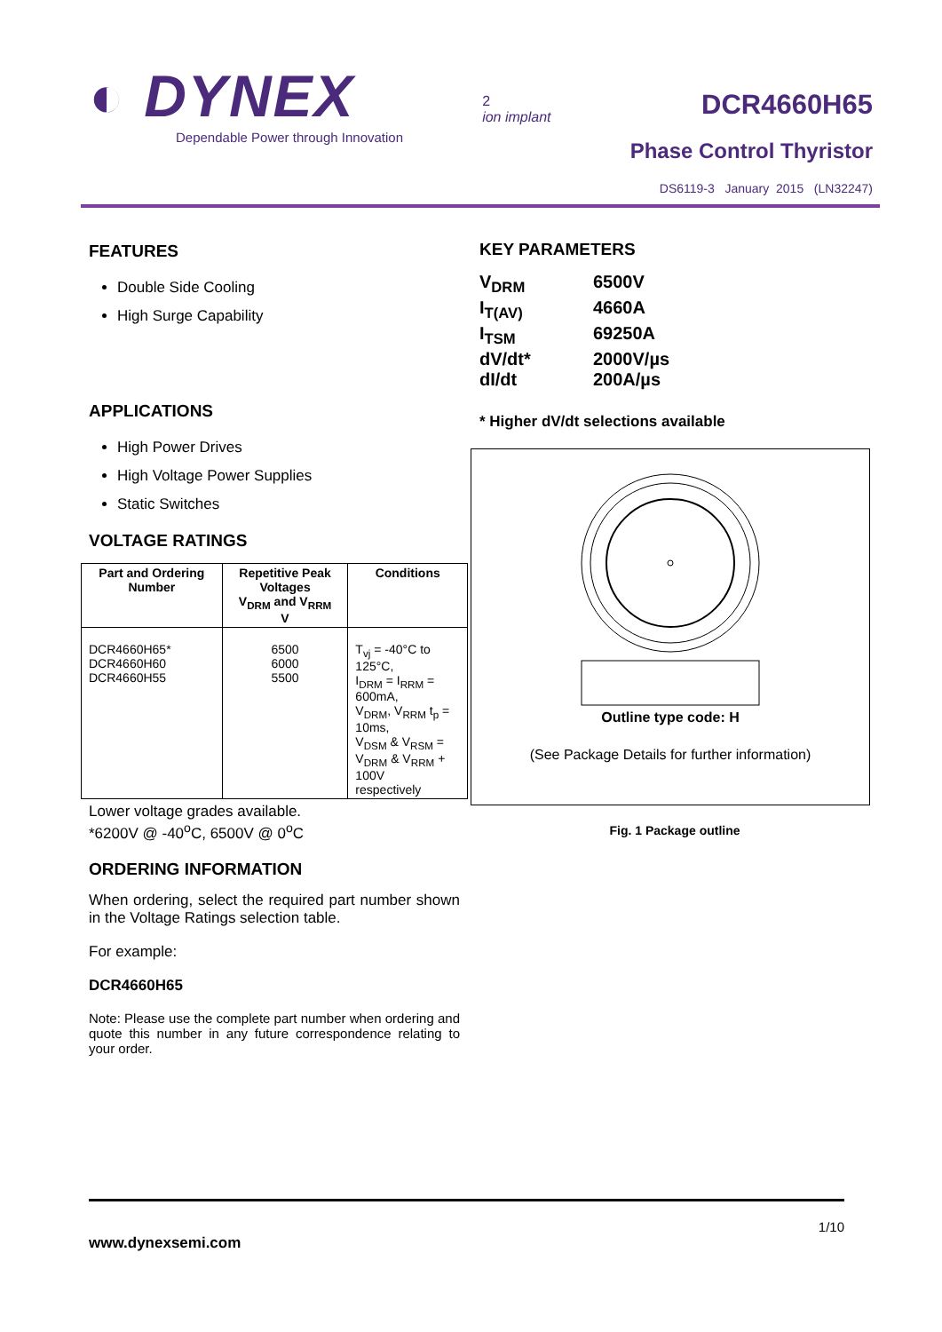◐ DYNEX
Dependable Power through Innovation
2
ion implant
DCR4660H65
Phase Control Thyristor
DS6119-3 January 2015 (LN32247)
FEATURES
Double Side Cooling
High Surge Capability
APPLICATIONS
High Power Drives
High Voltage Power Supplies
Static Switches
VOLTAGE RATINGS
| Part and Ordering Number | Repetitive Peak Voltages V<sub>DRM</sub> and V<sub>RRM</sub> V | Conditions |
| --- | --- | --- |
| DCR4660H65* DCR4660H60 DCR4660H55 | 6500 6000 5500 | T<sub>vj</sub> = -40°C to 125°C, I<sub>DRM</sub> = I<sub>RRM</sub> = 600mA, V<sub>DRM</sub>, V<sub>RRM</sub> t<sub>p</sub> = 10ms, V<sub>DSM</sub> & V<sub>RSM</sub> = V<sub>DRM</sub> & V<sub>RRM</sub> + 100V respectively |
Lower voltage grades available.
*6200V @ -40<sup>o</sup>C, 6500V @ 0<sup>o</sup>C
ORDERING INFORMATION
When ordering, select the required part number shown in the Voltage Ratings selection table.
For example:
DCR4660H65
Note: Please use the complete part number when ordering and quote this number in any future correspondence relating to your order.
KEY PARAMETERS
V<sub>DRM</sub> 6500V
I<sub>T(AV)</sub> 4660A
I<sub>TSM</sub> 69250A
dV/dt* 2000V/µs
dI/dt 200A/µs
* Higher dV/dt selections available
Outline type code: H
(See Package Details for further information)
Fig. 1 Package outline
1/10
www.dynexsemi.com